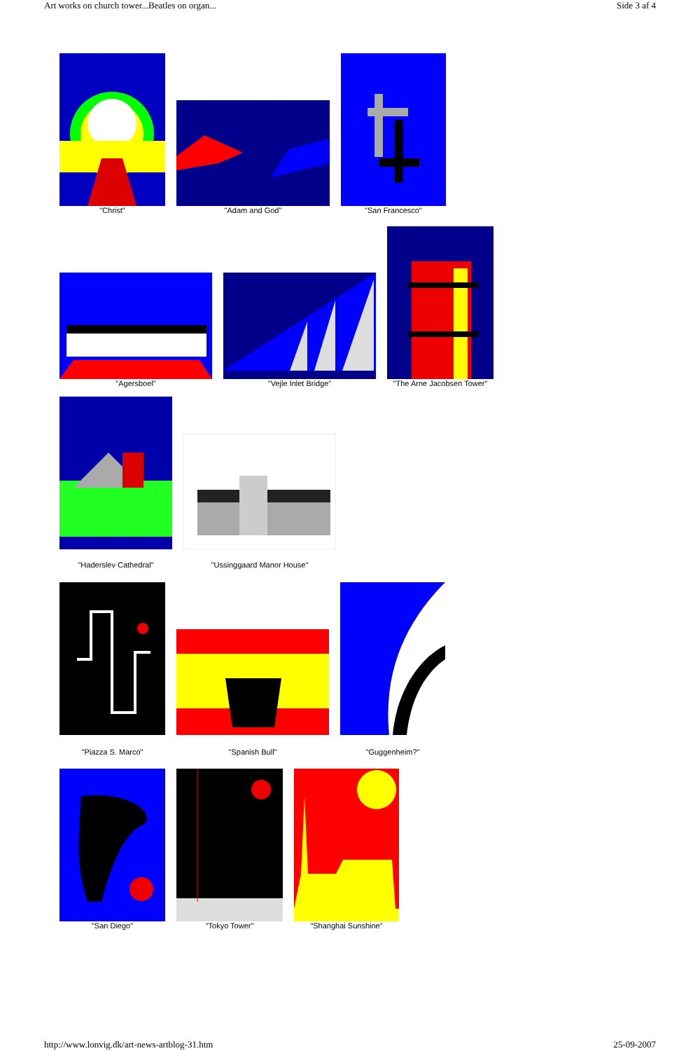Art works on church tower...Beatles on organ... Side 3 af 4
"Christ"
"Adam and God"
"San Francesco"
"Agersboel"
"Vejle Inlet Bridge"
"The Arne Jacobsen Tower"
"Haderslev Cathedral"
"Ussinggaard Manor House"
"Piazza S. Marco"
"Spanish Bull"
"Guggenheim?"
"San Diego"
"Tokyo Tower"
"Shanghai Sunshine"
http://www.lonvig.dk/art-news-artblog-31.htm 25-09-2007